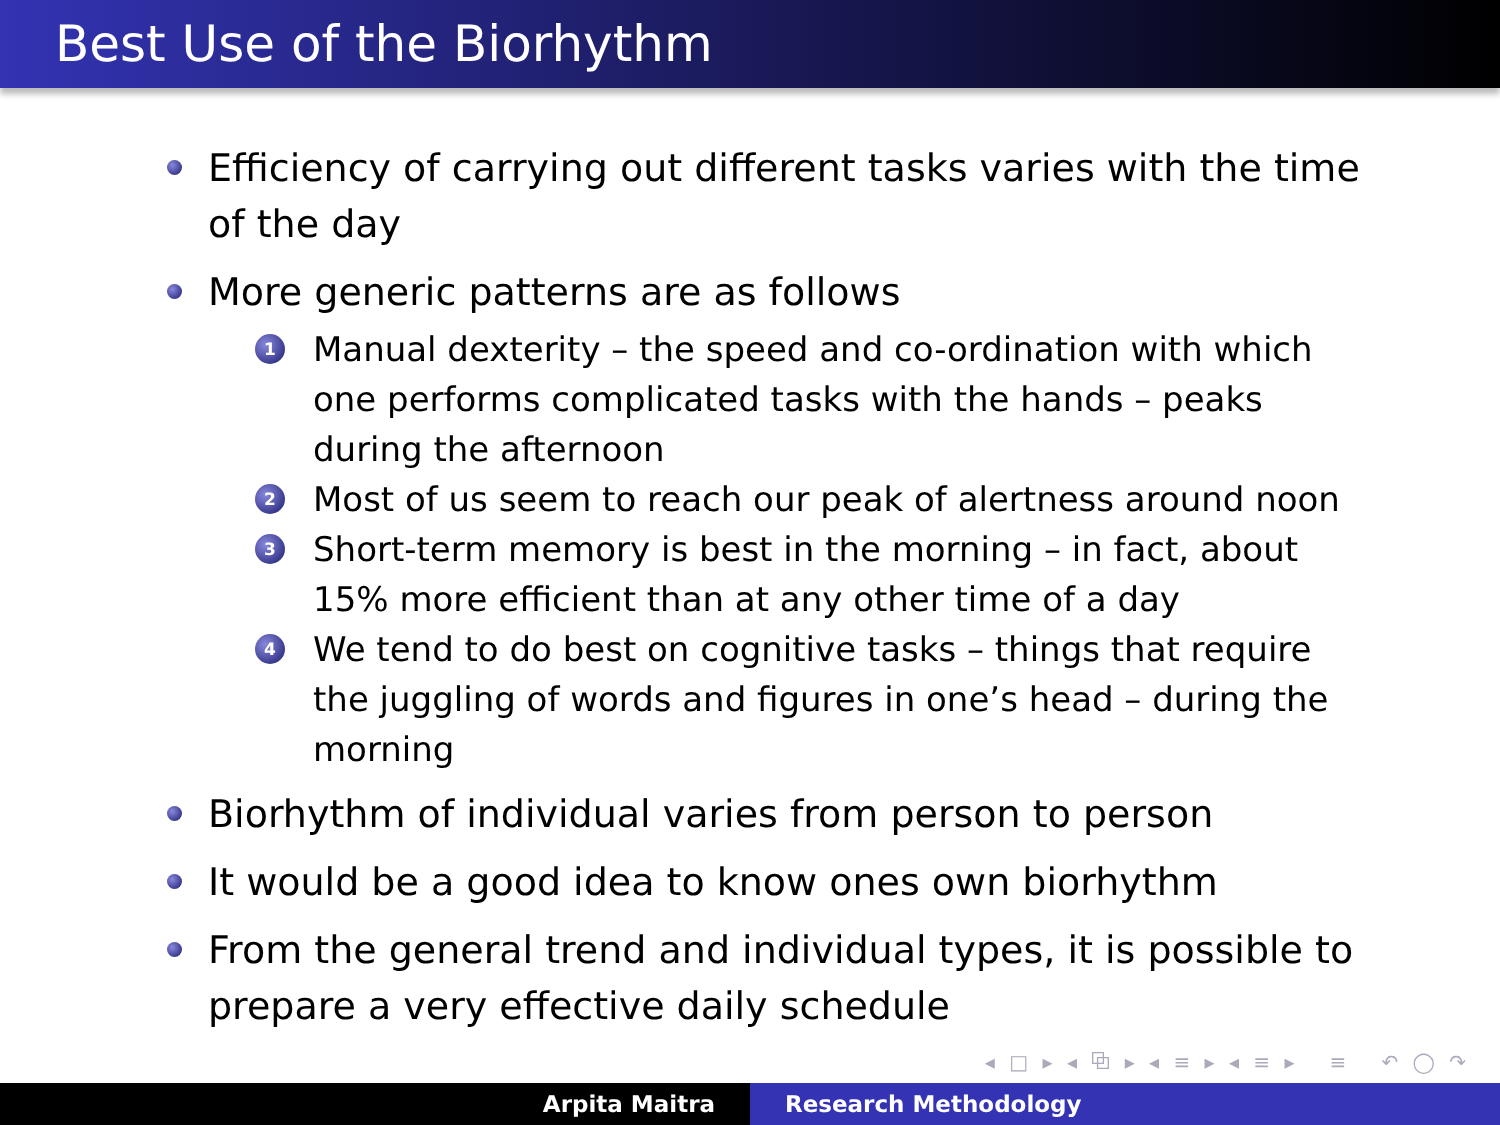Best Use of the Biorhythm
Efficiency of carrying out different tasks varies with the time of the day
More generic patterns are as follows
1 Manual dexterity – the speed and co-ordination with which one performs complicated tasks with the hands – peaks during the afternoon
2 Most of us seem to reach our peak of alertness around noon
3 Short-term memory is best in the morning – in fact, about 15% more efficient than at any other time of a day
4 We tend to do best on cognitive tasks – things that require the juggling of words and figures in one’s head – during the morning
Biorhythm of individual varies from person to person
It would be a good idea to know ones own biorhythm
From the general trend and individual types, it is possible to prepare a very effective daily schedule
◂ □ ▸ ◂ ⧉ ▸ ◂ ≡ ▸ ◂ ≡ ▸ ≡ ↶ ◯ ↷
Arpita Maitra Research Methodology